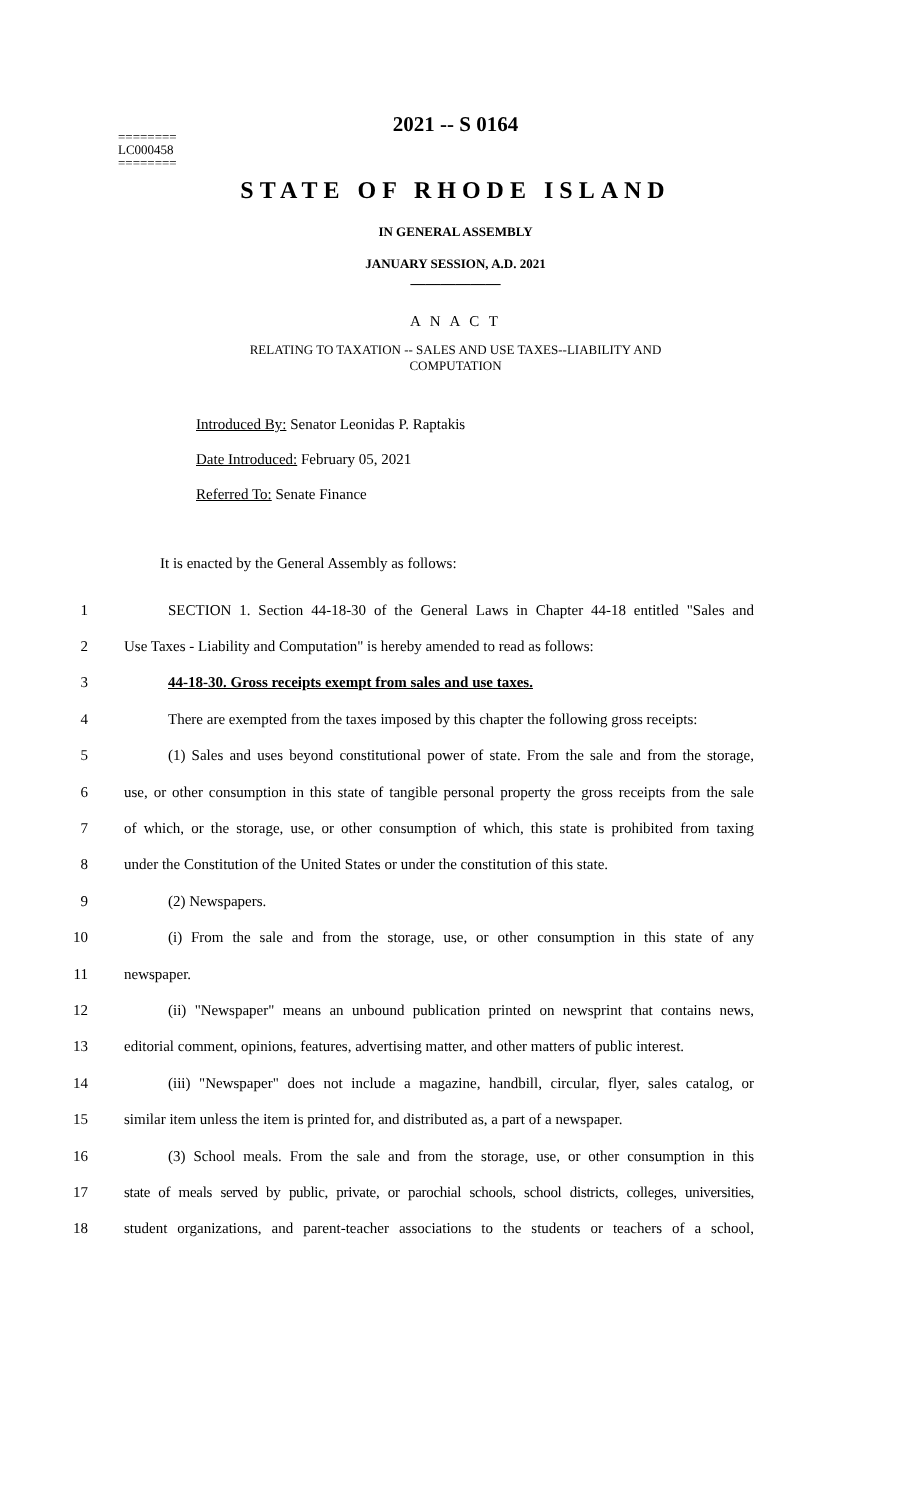========
LC000458
========
2021 -- S 0164
STATE OF RHODE ISLAND
IN GENERAL ASSEMBLY
JANUARY SESSION, A.D. 2021
____________
A N A C T
RELATING TO TAXATION -- SALES AND USE TAXES--LIABILITY AND
COMPUTATION
Introduced By: Senator Leonidas P. Raptakis
Date Introduced: February 05, 2021
Referred To: Senate Finance
It is enacted by the General Assembly as follows:
1 SECTION 1. Section 44-18-30 of the General Laws in Chapter 44-18 entitled "Sales and
2 Use Taxes - Liability and Computation" is hereby amended to read as follows:
3 44-18-30. Gross receipts exempt from sales and use taxes.
4 There are exempted from the taxes imposed by this chapter the following gross receipts:
5 (1) Sales and uses beyond constitutional power of state. From the sale and from the storage,
6 use, or other consumption in this state of tangible personal property the gross receipts from the sale
7 of which, or the storage, use, or other consumption of which, this state is prohibited from taxing
8 under the Constitution of the United States or under the constitution of this state.
9 (2) Newspapers.
10 (i) From the sale and from the storage, use, or other consumption in this state of any
11 newspaper.
12 (ii) "Newspaper" means an unbound publication printed on newsprint that contains news,
13 editorial comment, opinions, features, advertising matter, and other matters of public interest.
14 (iii) "Newspaper" does not include a magazine, handbill, circular, flyer, sales catalog, or
15 similar item unless the item is printed for, and distributed as, a part of a newspaper.
16 (3) School meals. From the sale and from the storage, use, or other consumption in this
17 state of meals served by public, private, or parochial schools, school districts, colleges, universities,
18 student organizations, and parent-teacher associations to the students or teachers of a school,